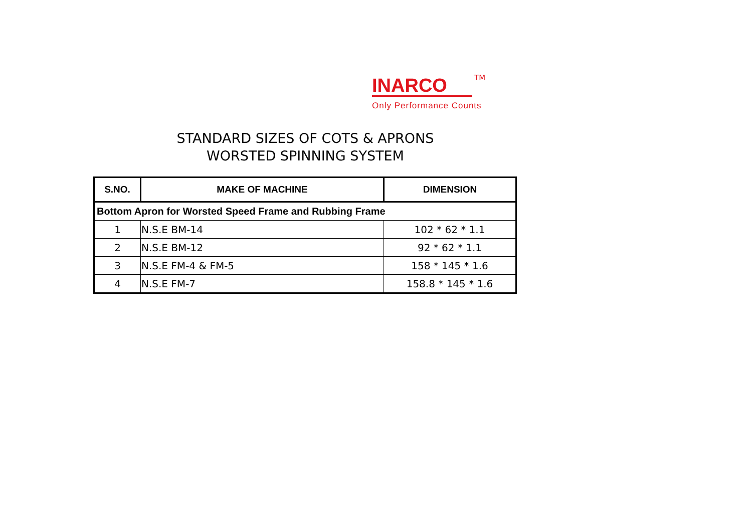INARCO
TM
Only Performance Counts
STANDARD SIZES OF COTS & APRONS
WORSTED SPINNING SYSTEM
| S.NO. | MAKE OF MACHINE | DIMENSION |
| --- | --- | --- |
| Bottom Apron for Worsted Speed Frame and Rubbing Frame | | |
| 1 | N.S.E BM-14 | 102 * 62 * 1.1 |
| 2 | N.S.E BM-12 | 92 * 62 * 1.1 |
| 3 | N.S.E FM-4 & FM-5 | 158 * 145 * 1.6 |
| 4 | N.S.E FM-7 | 158.8 * 145 * 1.6 |